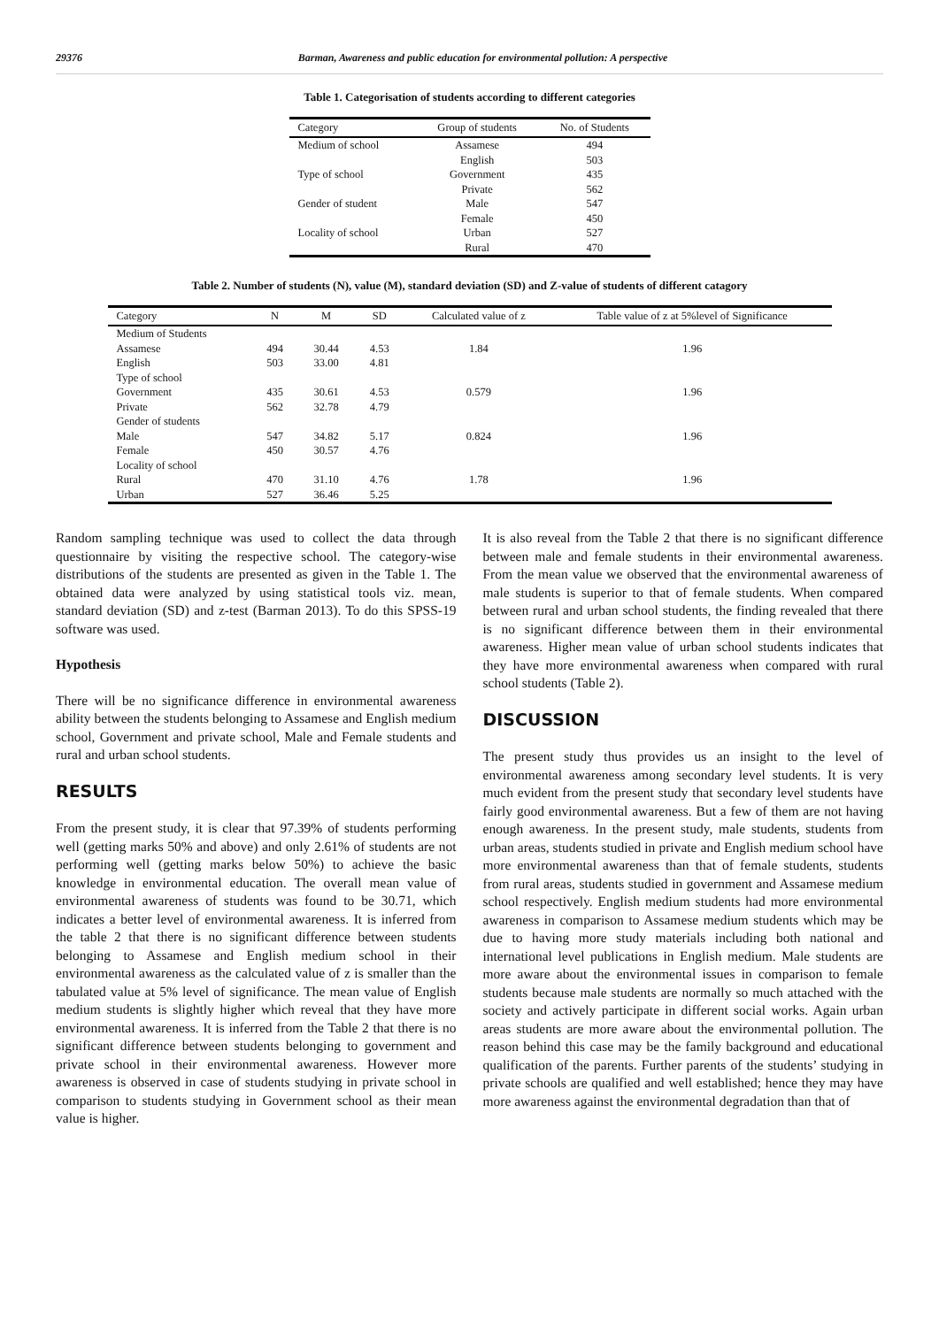29376 Barman, Awareness and public education for environmental pollution: A perspective
Table 1. Categorisation of students according to different categories
| Category | Group of students | No. of Students |
| --- | --- | --- |
| Medium of school | Assamese | 494 |
| | English | 503 |
| Type of school | Government | 435 |
| | Private | 562 |
| Gender of student | Male | 547 |
| | Female | 450 |
| Locality of school | Urban | 527 |
| | Rural | 470 |
Table 2. Number of students (N), value (M), standard deviation (SD) and Z-value of students of different catagory
| Category | N | M | SD | Calculated value of z | Table value of z at 5%level of Significance |
| --- | --- | --- | --- | --- | --- |
| Medium of Students | | | | | |
| Assamese | 494 | 30.44 | 4.53 | 1.84 | 1.96 |
| English | 503 | 33.00 | 4.81 | | |
| Type of school | | | | | |
| Government | 435 | 30.61 | 4.53 | 0.579 | 1.96 |
| Private | 562 | 32.78 | 4.79 | | |
| Gender of students | | | | | |
| Male | 547 | 34.82 | 5.17 | 0.824 | 1.96 |
| Female | 450 | 30.57 | 4.76 | | |
| Locality of school | | | | | |
| Rural | 470 | 31.10 | 4.76 | 1.78 | 1.96 |
| Urban | 527 | 36.46 | 5.25 | | |
Random sampling technique was used to collect the data through questionnaire by visiting the respective school. The category-wise distributions of the students are presented as given in the Table 1. The obtained data were analyzed by using statistical tools viz. mean, standard deviation (SD) and z-test (Barman 2013). To do this SPSS-19 software was used.
Hypothesis
There will be no significance difference in environmental awareness ability between the students belonging to Assamese and English medium school, Government and private school, Male and Female students and rural and urban school students.
RESULTS
From the present study, it is clear that 97.39% of students performing well (getting marks 50% and above) and only 2.61% of students are not performing well (getting marks below 50%) to achieve the basic knowledge in environmental education. The overall mean value of environmental awareness of students was found to be 30.71, which indicates a better level of environmental awareness. It is inferred from the table 2 that there is no significant difference between students belonging to Assamese and English medium school in their environmental awareness as the calculated value of z is smaller than the tabulated value at 5% level of significance. The mean value of English medium students is slightly higher which reveal that they have more environmental awareness. It is inferred from the Table 2 that there is no significant difference between students belonging to government and private school in their environmental awareness. However more awareness is observed in case of students studying in private school in comparison to students studying in Government school as their mean value is higher.
It is also reveal from the Table 2 that there is no significant difference between male and female students in their environmental awareness. From the mean value we observed that the environmental awareness of male students is superior to that of female students. When compared between rural and urban school students, the finding revealed that there is no significant difference between them in their environmental awareness. Higher mean value of urban school students indicates that they have more environmental awareness when compared with rural school students (Table 2).
DISCUSSION
The present study thus provides us an insight to the level of environmental awareness among secondary level students. It is very much evident from the present study that secondary level students have fairly good environmental awareness. But a few of them are not having enough awareness. In the present study, male students, students from urban areas, students studied in private and English medium school have more environmental awareness than that of female students, students from rural areas, students studied in government and Assamese medium school respectively. English medium students had more environmental awareness in comparison to Assamese medium students which may be due to having more study materials including both national and international level publications in English medium. Male students are more aware about the environmental issues in comparison to female students because male students are normally so much attached with the society and actively participate in different social works. Again urban areas students are more aware about the environmental pollution. The reason behind this case may be the family background and educational qualification of the parents. Further parents of the students’ studying in private schools are qualified and well established; hence they may have more awareness against the environmental degradation than that of